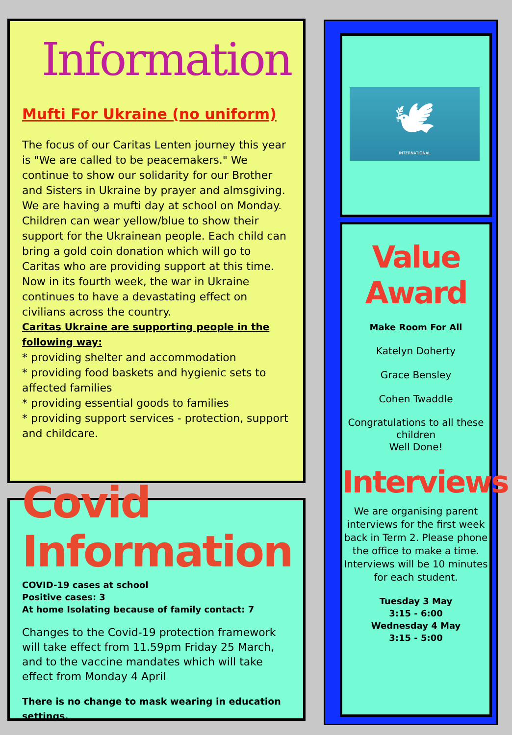Information
Mufti For Ukraine (no uniform)
The focus of our Caritas Lenten journey this year is "We are called to be peacemakers." We continue to show our solidarity for our Brother and Sisters in Ukraine by prayer and almsgiving. We are having a mufti day at school on Monday. Children can wear yellow/blue to show their support for the Ukrainean people. Each child can bring a gold coin donation which will go to Caritas who are providing support at this time.
Now in its fourth week, the war in Ukraine continues to have a devastating effect on civilians across the country.
Caritas Ukraine are supporting people in the following way:
* providing shelter and accommodation
* providing food baskets and hygienic sets to affected families
* providing essential goods to families
* providing support services - protection, support and childcare.
Covid Information
COVID-19 cases at school
Positive cases: 3
At home Isolating because of family contact: 7
Changes to the Covid-19 protection framework will take effect from 11.59pm Friday 25 March, and to the vaccine mandates which will take effect from Monday 4 April
There is no change to mask wearing in education settings.
🕊
INTERNATIONAL
Value Award
Make Room For All
Katelyn Doherty
Grace Bensley
Cohen Twaddle
Congratulations to all these children
Well Done!
Interviews
We are organising parent interviews for the first week back in Term 2. Please phone the office to make a time. Interviews will be 10 minutes for each student.
Tuesday 3 May
3:15 - 6:00
Wednesday 4 May
3:15 - 5:00